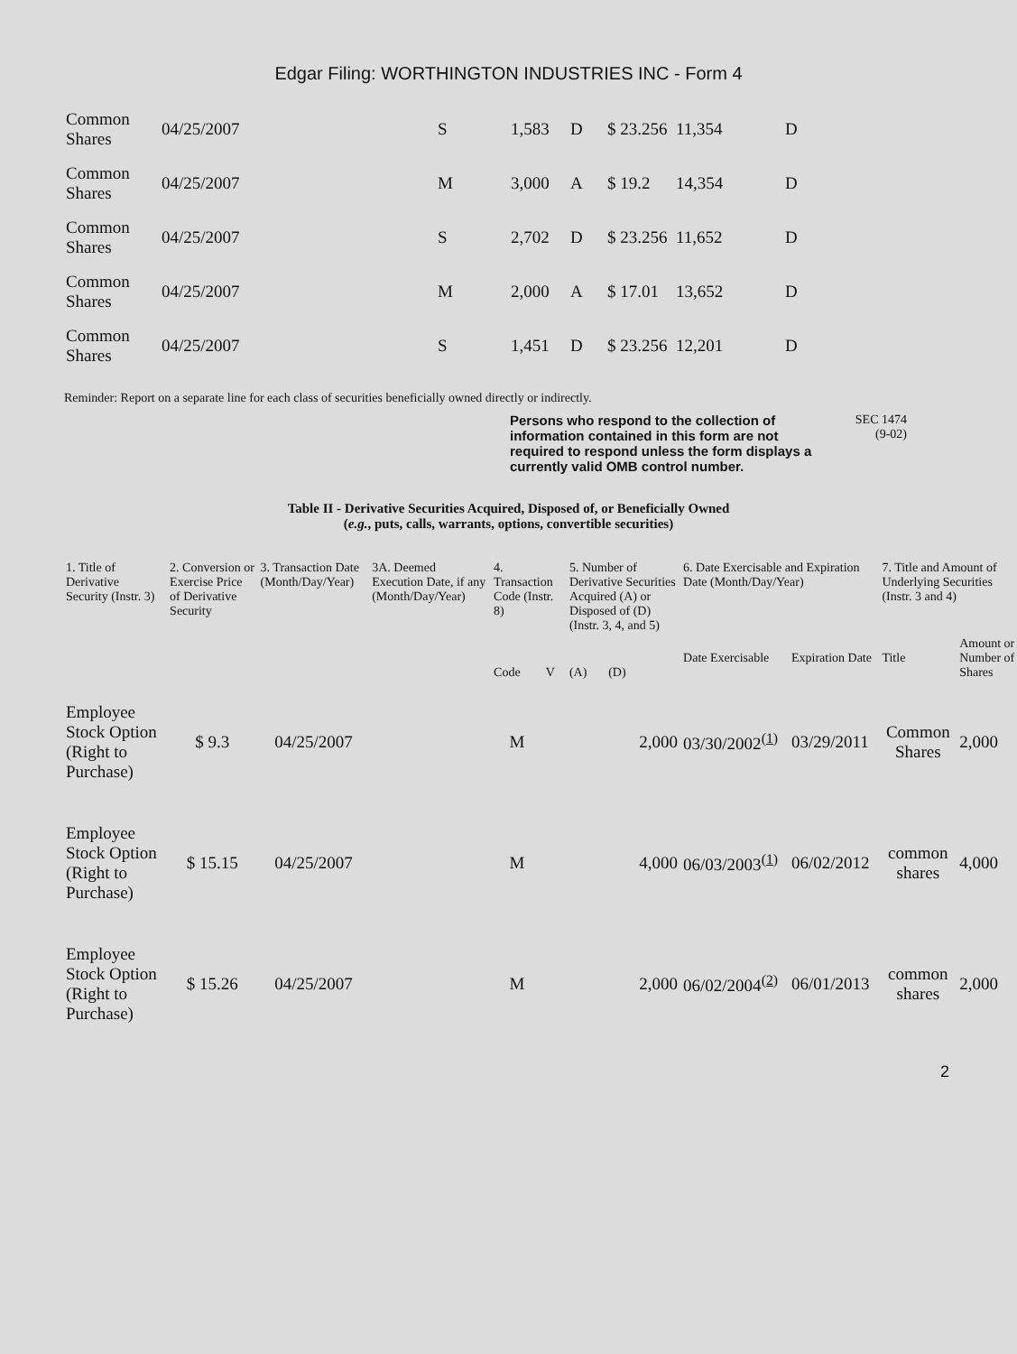Edgar Filing: WORTHINGTON INDUSTRIES INC - Form 4
| Common Shares | 04/25/2007 | S | 1,583 | D | $ 23.256 | 11,354 | D |
| Common Shares | 04/25/2007 | M | 3,000 | A | $ 19.2 | 14,354 | D |
| Common Shares | 04/25/2007 | S | 2,702 | D | $ 23.256 | 11,652 | D |
| Common Shares | 04/25/2007 | M | 2,000 | A | $ 17.01 | 13,652 | D |
| Common Shares | 04/25/2007 | S | 1,451 | D | $ 23.256 | 12,201 | D |
Reminder: Report on a separate line for each class of securities beneficially owned directly or indirectly.
Persons who respond to the collection of information contained in this form are not required to respond unless the form displays a currently valid OMB control number.
SEC 1474
(9-02)
Table II - Derivative Securities Acquired, Disposed of, or Beneficially Owned
(e.g., puts, calls, warrants, options, convertible securities)
| 1. Title of Derivative Security (Instr. 3) | 2. Conversion or Exercise Price of Derivative Security | 3. Transaction Date (Month/Day/Year) | 3A. Deemed Execution Date, if any (Month/Day/Year) | 4. Transaction Code (Instr. 8) | | 5. Number of Derivative Securities Acquired (A) or Disposed of (D) (Instr. 3, 4, and 5) | | 6. Date Exercisable and Expiration Date (Month/Day/Year) | | 7. Title and Amount of Underlying Securities (Instr. 3 and 4) | |
| --- | --- | --- | --- | --- | --- | --- | --- | --- | --- | --- | --- |
| | | | | Code | V | (A) | (D) | Date Exercisable | Expiration Date | Title | Amount or Number of Shares |
| Employee Stock Option (Right to Purchase) | $ 9.3 | 04/25/2007 | | M | | | 2,000 | 03/30/2002<sup>(1)</sup> | 03/29/2011 | Common Shares | 2,000 |
| Employee Stock Option (Right to Purchase) | $ 15.15 | 04/25/2007 | | M | | | 4,000 | 06/03/2003<sup>(1)</sup> | 06/02/2012 | common shares | 4,000 |
| Employee Stock Option (Right to Purchase) | $ 15.26 | 04/25/2007 | | M | | | 2,000 | 06/02/2004<sup>(2)</sup> | 06/01/2013 | common shares | 2,000 |
2